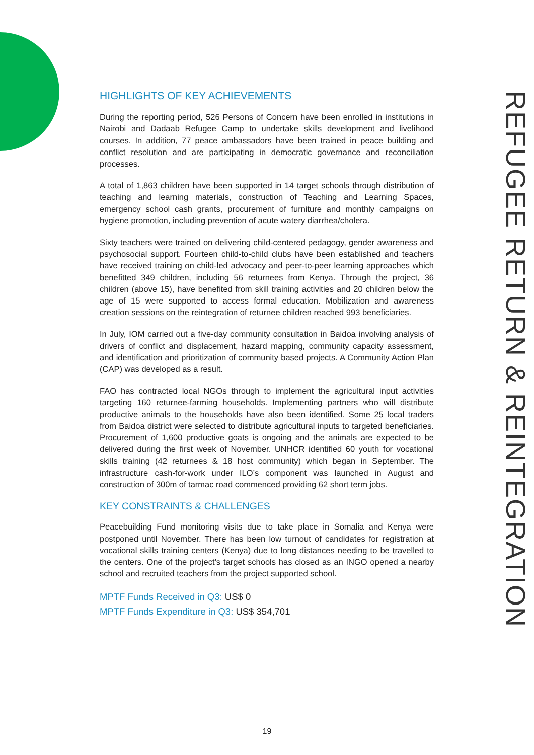HIGHLIGHTS OF KEY ACHIEVEMENTS
During the reporting period, 526 Persons of Concern have been enrolled in institutions in Nairobi and Dadaab Refugee Camp to undertake skills development and livelihood courses. In addition, 77 peace ambassadors have been trained in peace building and conflict resolution and are participating in democratic governance and reconciliation processes.
A total of 1,863 children have been supported in 14 target schools through distribution of teaching and learning materials, construction of Teaching and Learning Spaces, emergency school cash grants, procurement of furniture and monthly campaigns on hygiene promotion, including prevention of acute watery diarrhea/cholera.
Sixty teachers were trained on delivering child-centered pedagogy, gender awareness and psychosocial support. Fourteen child-to-child clubs have been established and teachers have received training on child-led advocacy and peer-to-peer learning approaches which benefitted 349 children, including 56 returnees from Kenya. Through the project, 36 children (above 15), have benefited from skill training activities and 20 children below the age of 15 were supported to access formal education. Mobilization and awareness creation sessions on the reintegration of returnee children reached 993 beneficiaries.
In July, IOM carried out a five-day community consultation in Baidoa involving analysis of drivers of conflict and displacement, hazard mapping, community capacity assessment, and identification and prioritization of community based projects. A Community Action Plan (CAP) was developed as a result.
FAO has contracted local NGOs through to implement the agricultural input activities targeting 160 returnee-farming households. Implementing partners who will distribute productive animals to the households have also been identified. Some 25 local traders from Baidoa district were selected to distribute agricultural inputs to targeted beneficiaries. Procurement of 1,600 productive goats is ongoing and the animals are expected to be delivered during the first week of November. UNHCR identified 60 youth for vocational skills training (42 returnees & 18 host community) which began in September. The infrastructure cash-for-work under ILO’s component was launched in August and construction of 300m of tarmac road commenced providing 62 short term jobs.
KEY CONSTRAINTS & CHALLENGES
Peacebuilding Fund monitoring visits due to take place in Somalia and Kenya were postponed until November. There has been low turnout of candidates for registration at vocational skills training centers (Kenya) due to long distances needing to be travelled to the centers. One of the project’s target schools has closed as an INGO opened a nearby school and recruited teachers from the project supported school.
MPTF Funds Received in Q3: US$ 0
MPTF Funds Expenditure in Q3: US$ 354,701
REFUGEE RETURN & REINTEGRATION
19